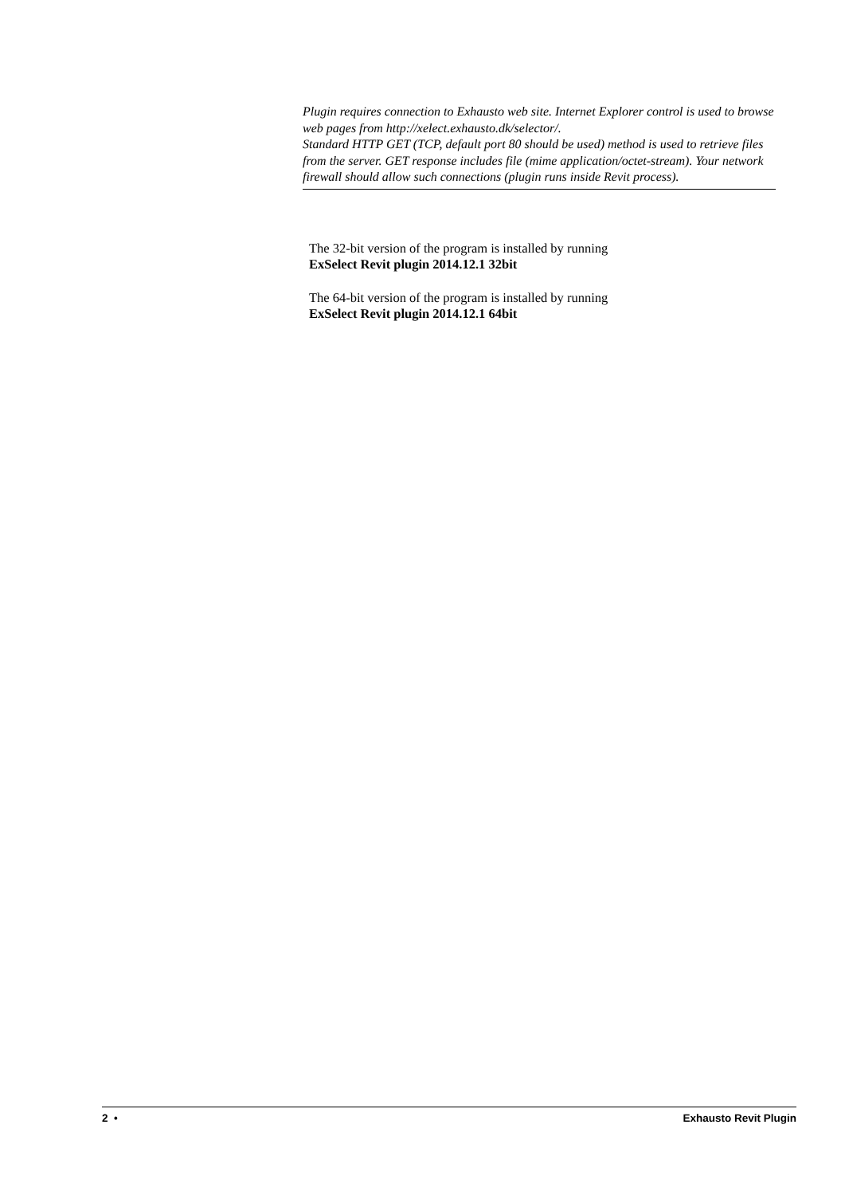Plugin requires connection to Exhausto web site. Internet Explorer control is used to browse web pages from http://xelect.exhausto.dk/selector/.
Standard HTTP GET (TCP, default port 80 should be used) method is used to retrieve files from the server. GET response includes file (mime application/octet-stream). Your network firewall should allow such connections (plugin runs inside Revit process).
The 32-bit version of the program is installed by running
ExSelect Revit plugin 2014.12.1 32bit
The 64-bit version of the program is installed by running
ExSelect Revit plugin 2014.12.1 64bit
2 • Exhausto Revit Plugin